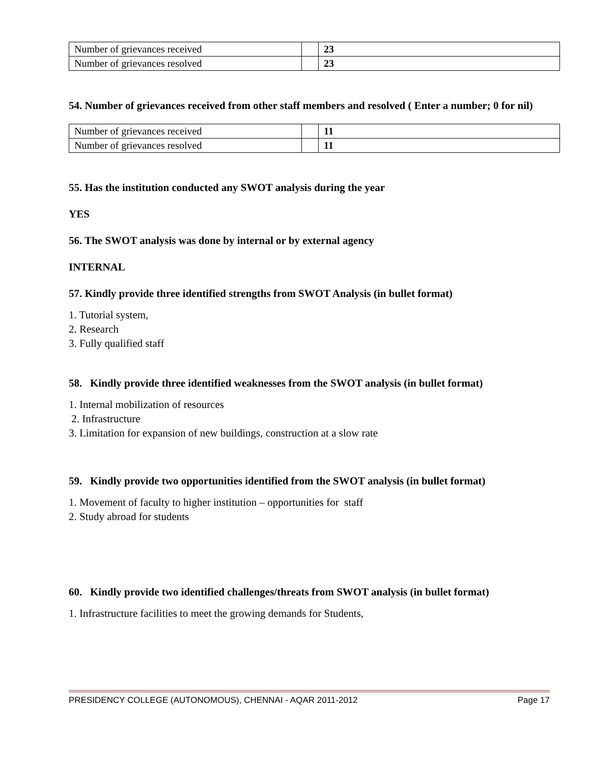| Number of grievances received | | 23 |
| Number of grievances resolved | | 23 |
54. Number of grievances received from other staff members and resolved ( Enter a number; 0 for nil)
| Number of grievances received | | 11 |
| Number of grievances resolved | | 11 |
55. Has the institution conducted any SWOT analysis during the year
YES
56. The SWOT analysis was done by internal or by external agency
INTERNAL
57. Kindly provide three identified strengths from SWOT Analysis (in bullet format)
1. Tutorial system,
2. Research
3. Fully qualified staff
58. Kindly provide three identified weaknesses from the SWOT analysis (in bullet format)
1. Internal mobilization of resources
2. Infrastructure
3. Limitation for expansion of new buildings, construction at a slow rate
59. Kindly provide two opportunities identified from the SWOT analysis (in bullet format)
1. Movement of faculty to higher institution – opportunities for staff
2. Study abroad for students
60. Kindly provide two identified challenges/threats from SWOT analysis (in bullet format)
1. Infrastructure facilities to meet the growing demands for Students,
PRESIDENCY COLLEGE (AUTONOMOUS), CHENNAI - AQAR 2011-2012 Page 17